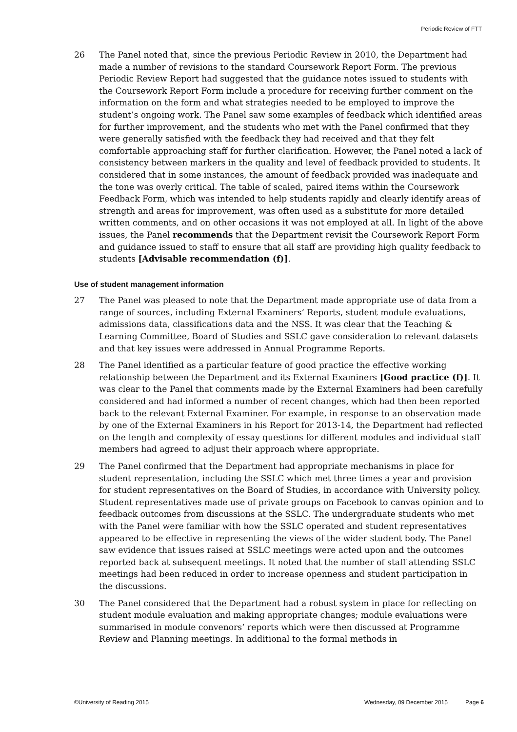Periodic Review of FTT
26 The Panel noted that, since the previous Periodic Review in 2010, the Department had made a number of revisions to the standard Coursework Report Form. The previous Periodic Review Report had suggested that the guidance notes issued to students with the Coursework Report Form include a procedure for receiving further comment on the information on the form and what strategies needed to be employed to improve the student’s ongoing work. The Panel saw some examples of feedback which identified areas for further improvement, and the students who met with the Panel confirmed that they were generally satisfied with the feedback they had received and that they felt comfortable approaching staff for further clarification. However, the Panel noted a lack of consistency between markers in the quality and level of feedback provided to students. It considered that in some instances, the amount of feedback provided was inadequate and the tone was overly critical. The table of scaled, paired items within the Coursework Feedback Form, which was intended to help students rapidly and clearly identify areas of strength and areas for improvement, was often used as a substitute for more detailed written comments, and on other occasions it was not employed at all. In light of the above issues, the Panel recommends that the Department revisit the Coursework Report Form and guidance issued to staff to ensure that all staff are providing high quality feedback to students [Advisable recommendation (f)].
Use of student management information
27 The Panel was pleased to note that the Department made appropriate use of data from a range of sources, including External Examiners’ Reports, student module evaluations, admissions data, classifications data and the NSS. It was clear that the Teaching & Learning Committee, Board of Studies and SSLC gave consideration to relevant datasets and that key issues were addressed in Annual Programme Reports.
28 The Panel identified as a particular feature of good practice the effective working relationship between the Department and its External Examiners [Good practice (f)]. It was clear to the Panel that comments made by the External Examiners had been carefully considered and had informed a number of recent changes, which had then been reported back to the relevant External Examiner. For example, in response to an observation made by one of the External Examiners in his Report for 2013-14, the Department had reflected on the length and complexity of essay questions for different modules and individual staff members had agreed to adjust their approach where appropriate.
29 The Panel confirmed that the Department had appropriate mechanisms in place for student representation, including the SSLC which met three times a year and provision for student representatives on the Board of Studies, in accordance with University policy. Student representatives made use of private groups on Facebook to canvas opinion and to feedback outcomes from discussions at the SSLC. The undergraduate students who met with the Panel were familiar with how the SSLC operated and student representatives appeared to be effective in representing the views of the wider student body. The Panel saw evidence that issues raised at SSLC meetings were acted upon and the outcomes reported back at subsequent meetings. It noted that the number of staff attending SSLC meetings had been reduced in order to increase openness and student participation in the discussions.
30 The Panel considered that the Department had a robust system in place for reflecting on student module evaluation and making appropriate changes; module evaluations were summarised in module convenors’ reports which were then discussed at Programme Review and Planning meetings. In additional to the formal methods in
©University of Reading 2015 Wednesday, 09 December 2015 Page 6